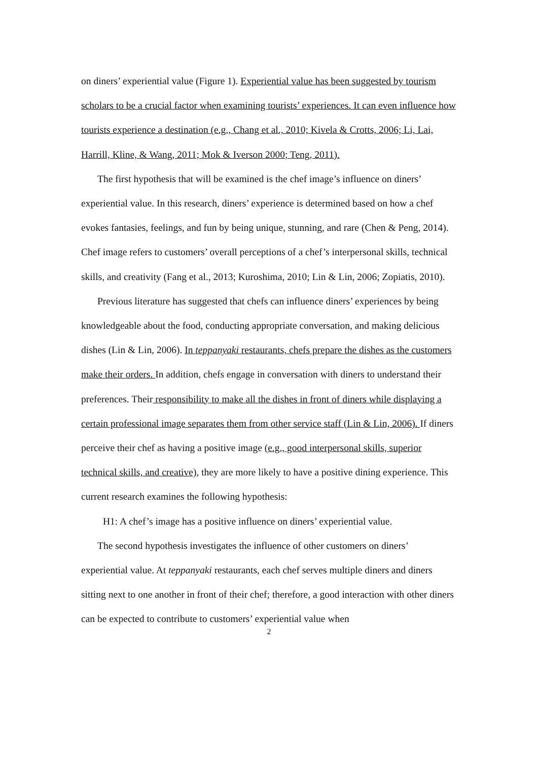on diners’ experiential value (Figure 1). Experiential value has been suggested by tourism scholars to be a crucial factor when examining tourists’ experiences. It can even influence how tourists experience a destination (e.g., Chang et al., 2010; Kivela & Crotts, 2006; Li, Lai, Harrill, Kline, & Wang, 2011; Mok & Iverson 2000; Teng, 2011).
The first hypothesis that will be examined is the chef image’s influence on diners’ experiential value. In this research, diners’ experience is determined based on how a chef evokes fantasies, feelings, and fun by being unique, stunning, and rare (Chen & Peng, 2014). Chef image refers to customers’ overall perceptions of a chef’s interpersonal skills, technical skills, and creativity (Fang et al., 2013; Kuroshima, 2010; Lin & Lin, 2006; Zopiatis, 2010).
Previous literature has suggested that chefs can influence diners’ experiences by being knowledgeable about the food, conducting appropriate conversation, and making delicious dishes (Lin & Lin, 2006). In teppanyaki restaurants, chefs prepare the dishes as the customers make their orders. In addition, chefs engage in conversation with diners to understand their preferences. Their responsibility to make all the dishes in front of diners while displaying a certain professional image separates them from other service staff (Lin & Lin, 2006). If diners perceive their chef as having a positive image (e.g., good interpersonal skills, superior technical skills, and creative), they are more likely to have a positive dining experience. This current research examines the following hypothesis:
H1: A chef’s image has a positive influence on diners’ experiential value.
The second hypothesis investigates the influence of other customers on diners’ experiential value. At teppanyaki restaurants, each chef serves multiple diners and diners sitting next to one another in front of their chef; therefore, a good interaction with other diners can be expected to contribute to customers’ experiential value when
2